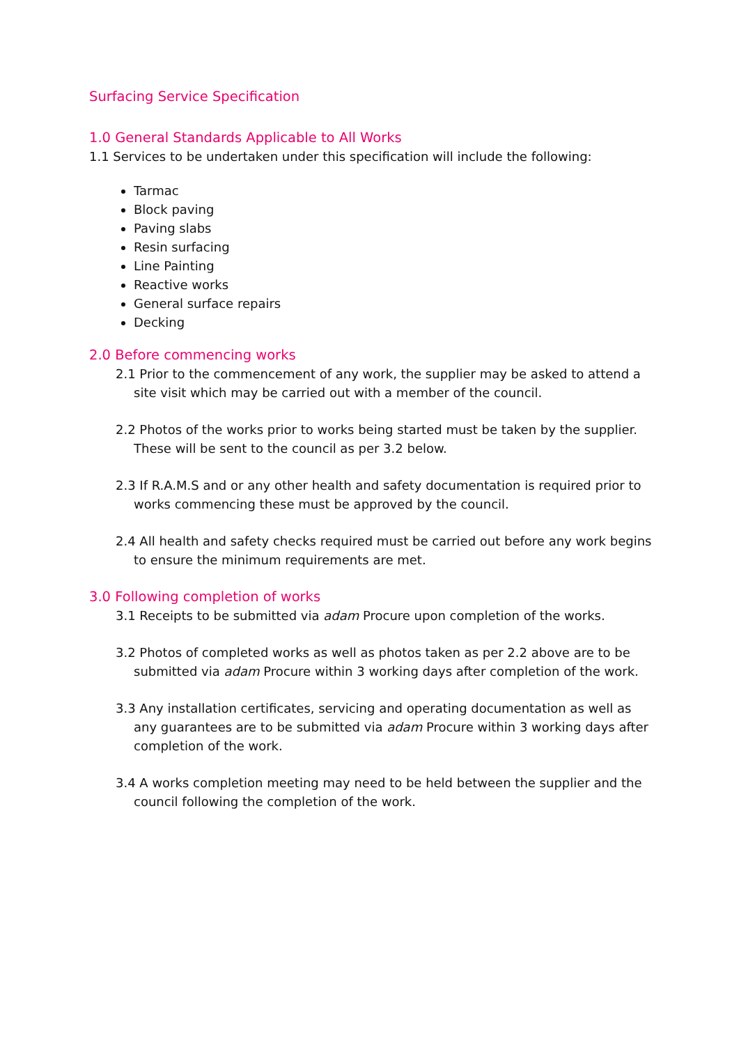Surfacing Service Specification
1.0 General Standards Applicable to All Works
1.1 Services to be undertaken under this specification will include the following:
Tarmac
Block paving
Paving slabs
Resin surfacing
Line Painting
Reactive works
General surface repairs
Decking
2.0 Before commencing works
2.1 Prior to the commencement of any work, the supplier may be asked to attend a site visit which may be carried out with a member of the council.
2.2 Photos of the works prior to works being started must be taken by the supplier. These will be sent to the council as per 3.2 below.
2.3 If R.A.M.S and or any other health and safety documentation is required prior to works commencing these must be approved by the council.
2.4 All health and safety checks required must be carried out before any work begins to ensure the minimum requirements are met.
3.0 Following completion of works
3.1 Receipts to be submitted via adam Procure upon completion of the works.
3.2 Photos of completed works as well as photos taken as per 2.2 above are to be submitted via adam Procure within 3 working days after completion of the work.
3.3 Any installation certificates, servicing and operating documentation as well as any guarantees are to be submitted via adam Procure within 3 working days after completion of the work.
3.4 A works completion meeting may need to be held between the supplier and the council following the completion of the work.